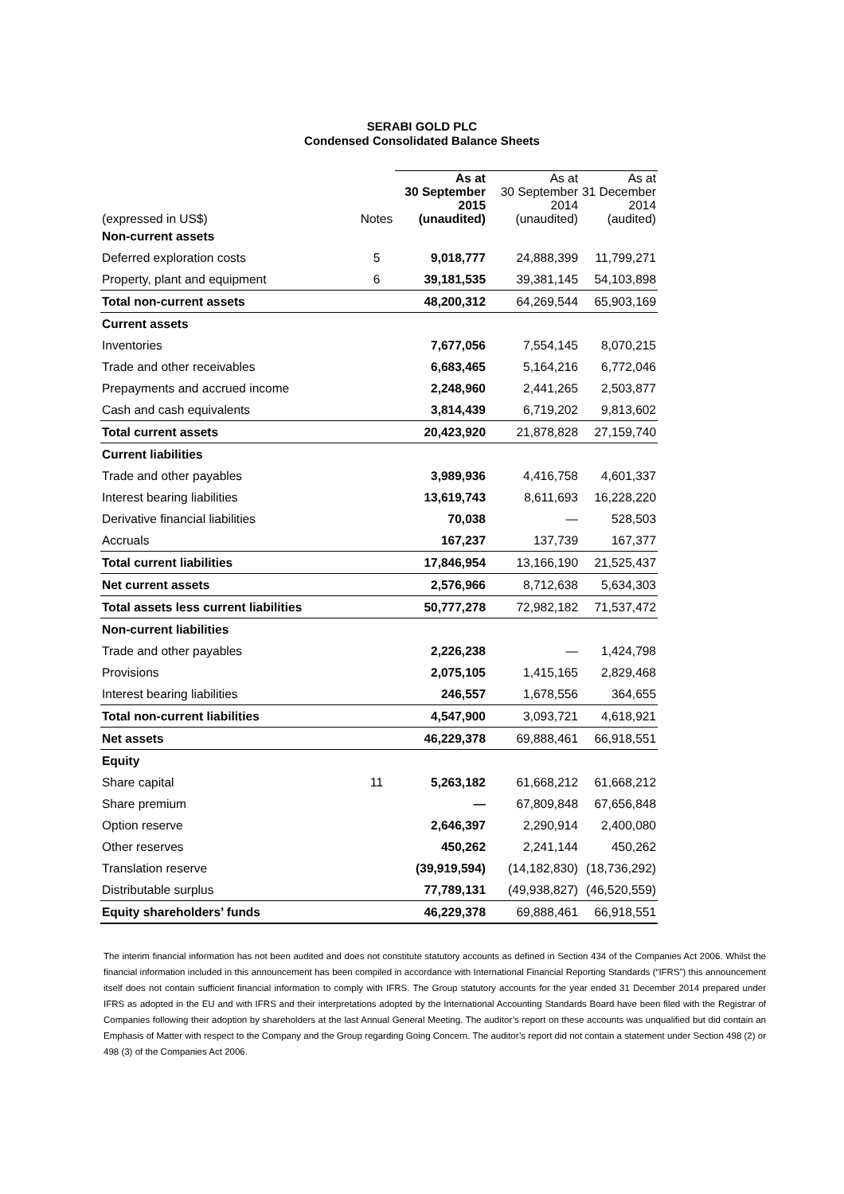SERABI GOLD PLC
Condensed Consolidated Balance Sheets
| (expressed in US$) | Notes | As at 30 September 2015 (unaudited) | As at 30 September 2014 (unaudited) | As at 31 December 2014 (audited) |
| --- | --- | --- | --- | --- |
| Non-current assets | | | | |
| Deferred exploration costs | 5 | 9,018,777 | 24,888,399 | 11,799,271 |
| Property, plant and equipment | 6 | 39,181,535 | 39,381,145 | 54,103,898 |
| Total non-current assets | | 48,200,312 | 64,269,544 | 65,903,169 |
| Current assets | | | | |
| Inventories | | 7,677,056 | 7,554,145 | 8,070,215 |
| Trade and other receivables | | 6,683,465 | 5,164,216 | 6,772,046 |
| Prepayments and accrued income | | 2,248,960 | 2,441,265 | 2,503,877 |
| Cash and cash equivalents | | 3,814,439 | 6,719,202 | 9,813,602 |
| Total current assets | | 20,423,920 | 21,878,828 | 27,159,740 |
| Current liabilities | | | | |
| Trade and other payables | | 3,989,936 | 4,416,758 | 4,601,337 |
| Interest bearing liabilities | | 13,619,743 | 8,611,693 | 16,228,220 |
| Derivative financial liabilities | | 70,038 | — | 528,503 |
| Accruals | | 167,237 | 137,739 | 167,377 |
| Total current liabilities | | 17,846,954 | 13,166,190 | 21,525,437 |
| Net current assets | | 2,576,966 | 8,712,638 | 5,634,303 |
| Total assets less current liabilities | | 50,777,278 | 72,982,182 | 71,537,472 |
| Non-current liabilities | | | | |
| Trade and other payables | | 2,226,238 | — | 1,424,798 |
| Provisions | | 2,075,105 | 1,415,165 | 2,829,468 |
| Interest bearing liabilities | | 246,557 | 1,678,556 | 364,655 |
| Total non-current liabilities | | 4,547,900 | 3,093,721 | 4,618,921 |
| Net assets | | 46,229,378 | 69,888,461 | 66,918,551 |
| Equity | | | | |
| Share capital | 11 | 5,263,182 | 61,668,212 | 61,668,212 |
| Share premium | | — | 67,809,848 | 67,656,848 |
| Option reserve | | 2,646,397 | 2,290,914 | 2,400,080 |
| Other reserves | | 450,262 | 2,241,144 | 450,262 |
| Translation reserve | | (39,919,594) | (14,182,830) | (18,736,292) |
| Distributable surplus | | 77,789,131 | (49,938,827) | (46,520,559) |
| Equity shareholders’ funds | | 46,229,378 | 69,888,461 | 66,918,551 |
The interim financial information has not been audited and does not constitute statutory accounts as defined in Section 434 of the Companies Act 2006. Whilst the financial information included in this announcement has been compiled in accordance with International Financial Reporting Standards (“IFRS”) this announcement itself does not contain sufficient financial information to comply with IFRS. The Group statutory accounts for the year ended 31 December 2014 prepared under IFRS as adopted in the EU and with IFRS and their interpretations adopted by the International Accounting Standards Board have been filed with the Registrar of Companies following their adoption by shareholders at the last Annual General Meeting. The auditor’s report on these accounts was unqualified but did contain an Emphasis of Matter with respect to the Company and the Group regarding Going Concern. The auditor’s report did not contain a statement under Section 498 (2) or 498 (3) of the Companies Act 2006.